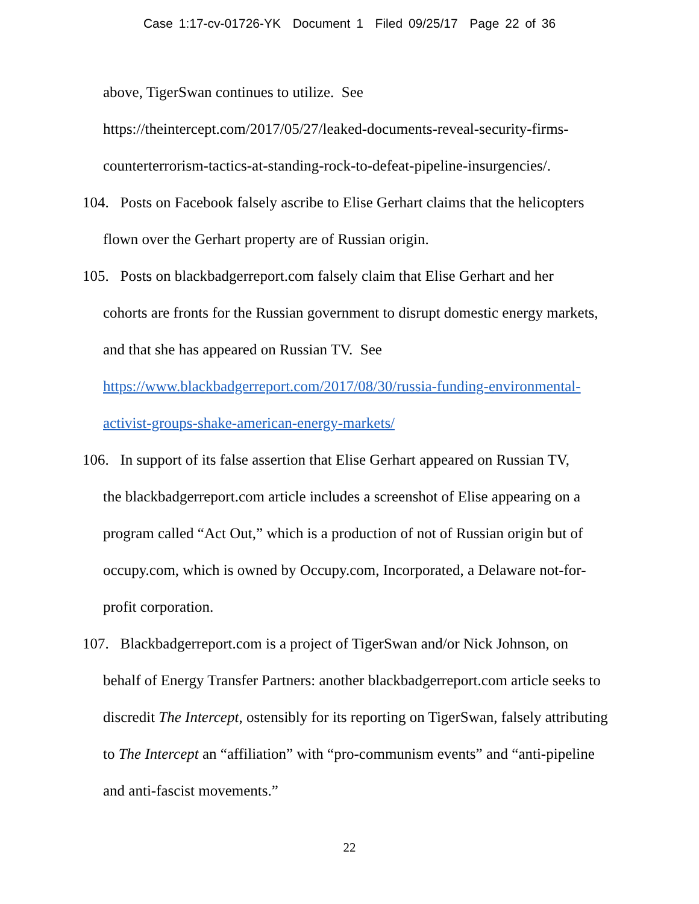Case 1:17-cv-01726-YK Document 1 Filed 09/25/17 Page 22 of 36
above, TigerSwan continues to utilize. See https://theintercept.com/2017/05/27/leaked-documents-reveal-security-firms-counterterrorism-tactics-at-standing-rock-to-defeat-pipeline-insurgencies/.
104. Posts on Facebook falsely ascribe to Elise Gerhart claims that the helicopters flown over the Gerhart property are of Russian origin.
105. Posts on blackbadgerreport.com falsely claim that Elise Gerhart and her
cohorts are fronts for the Russian government to disrupt domestic energy markets, and that she has appeared on Russian TV. See https://www.blackbadgerreport.com/2017/08/30/russia-funding-environmental-activist-groups-shake-american-energy-markets/
106. In support of its false assertion that Elise Gerhart appeared on Russian TV,
the blackbadgerreport.com article includes a screenshot of Elise appearing on a program called “Act Out,” which is a production of not of Russian origin but of occupy.com, which is owned by Occupy.com, Incorporated, a Delaware not-for-profit corporation.
107. Blackbadgerreport.com is a project of TigerSwan and/or Nick Johnson, on
behalf of Energy Transfer Partners: another blackbadgerreport.com article seeks to discredit The Intercept, ostensibly for its reporting on TigerSwan, falsely attributing to The Intercept an “affiliation” with “pro-communism events” and “anti-pipeline and anti-fascist movements.”
22